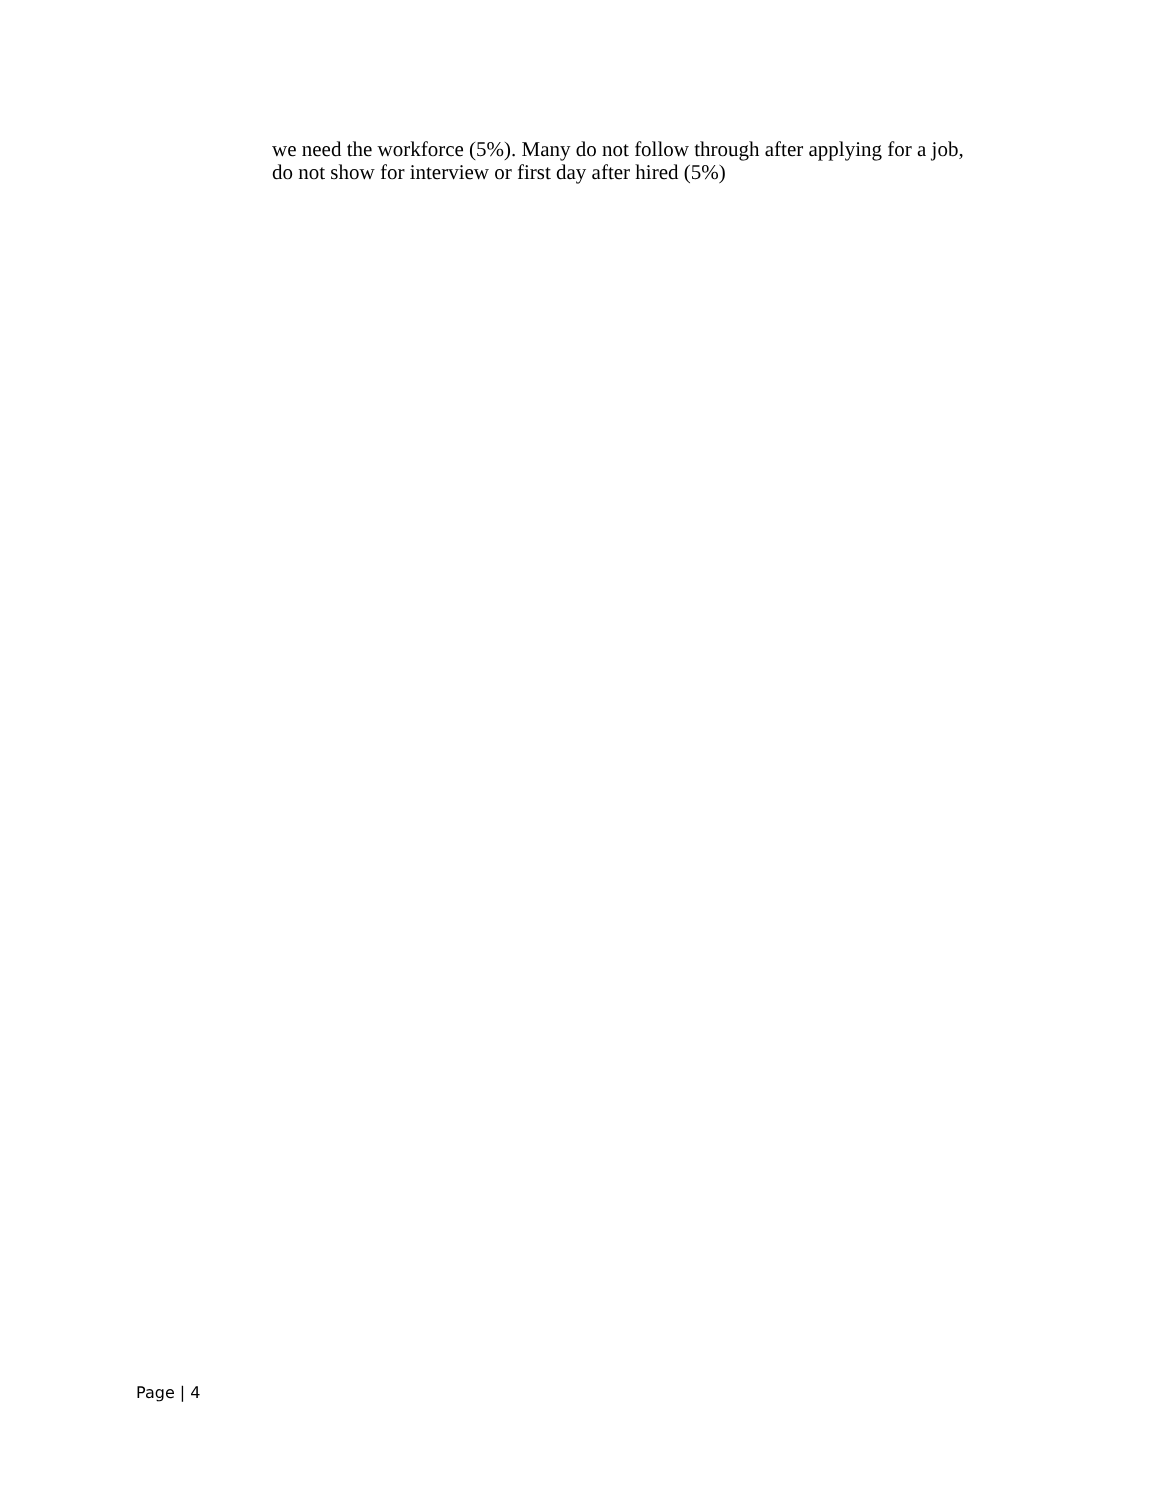we need the workforce (5%). Many do not follow through after applying for a job,
do not show for interview or first day after hired (5%)
Page | 4